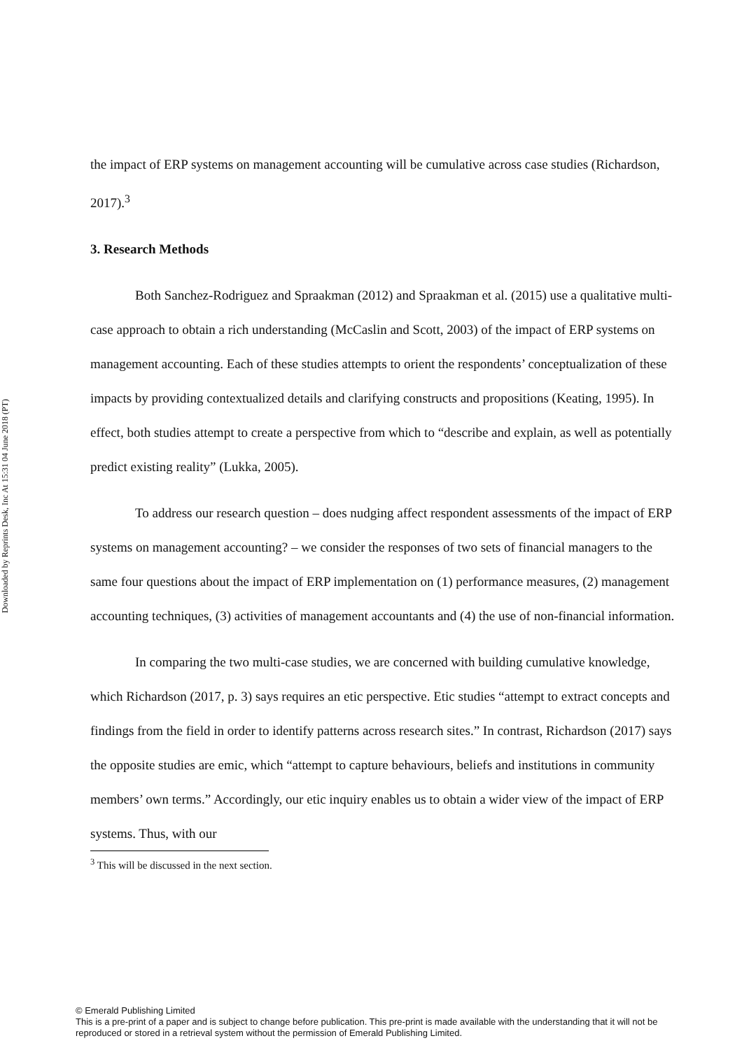Downloaded by Reprints Desk, Inc At 15:31 04 June 2018 (PT)
the impact of ERP systems on management accounting will be cumulative across case studies (Richardson, 2017).<sup>3</sup>
3. Research Methods
Both Sanchez-Rodriguez and Spraakman (2012) and Spraakman et al. (2015) use a qualitative multi-case approach to obtain a rich understanding (McCaslin and Scott, 2003) of the impact of ERP systems on management accounting. Each of these studies attempts to orient the respondents’ conceptualization of these impacts by providing contextualized details and clarifying constructs and propositions (Keating, 1995). In effect, both studies attempt to create a perspective from which to “describe and explain, as well as potentially predict existing reality” (Lukka, 2005).
To address our research question – does nudging affect respondent assessments of the impact of ERP systems on management accounting? – we consider the responses of two sets of financial managers to the same four questions about the impact of ERP implementation on (1) performance measures, (2) management accounting techniques, (3) activities of management accountants and (4) the use of non-financial information.
In comparing the two multi-case studies, we are concerned with building cumulative knowledge, which Richardson (2017, p. 3) says requires an etic perspective. Etic studies “attempt to extract concepts and findings from the field in order to identify patterns across research sites.” In contrast, Richardson (2017) says the opposite studies are emic, which “attempt to capture behaviours, beliefs and institutions in community members’ own terms.” Accordingly, our etic inquiry enables us to obtain a wider view of the impact of ERP systems. Thus, with our
<sup>3</sup> This will be discussed in the next section.
© Emerald Publishing Limited
This is a pre-print of a paper and is subject to change before publication. This pre-print is made available with the understanding that it will not be reproduced or stored in a retrieval system without the permission of Emerald Publishing Limited.